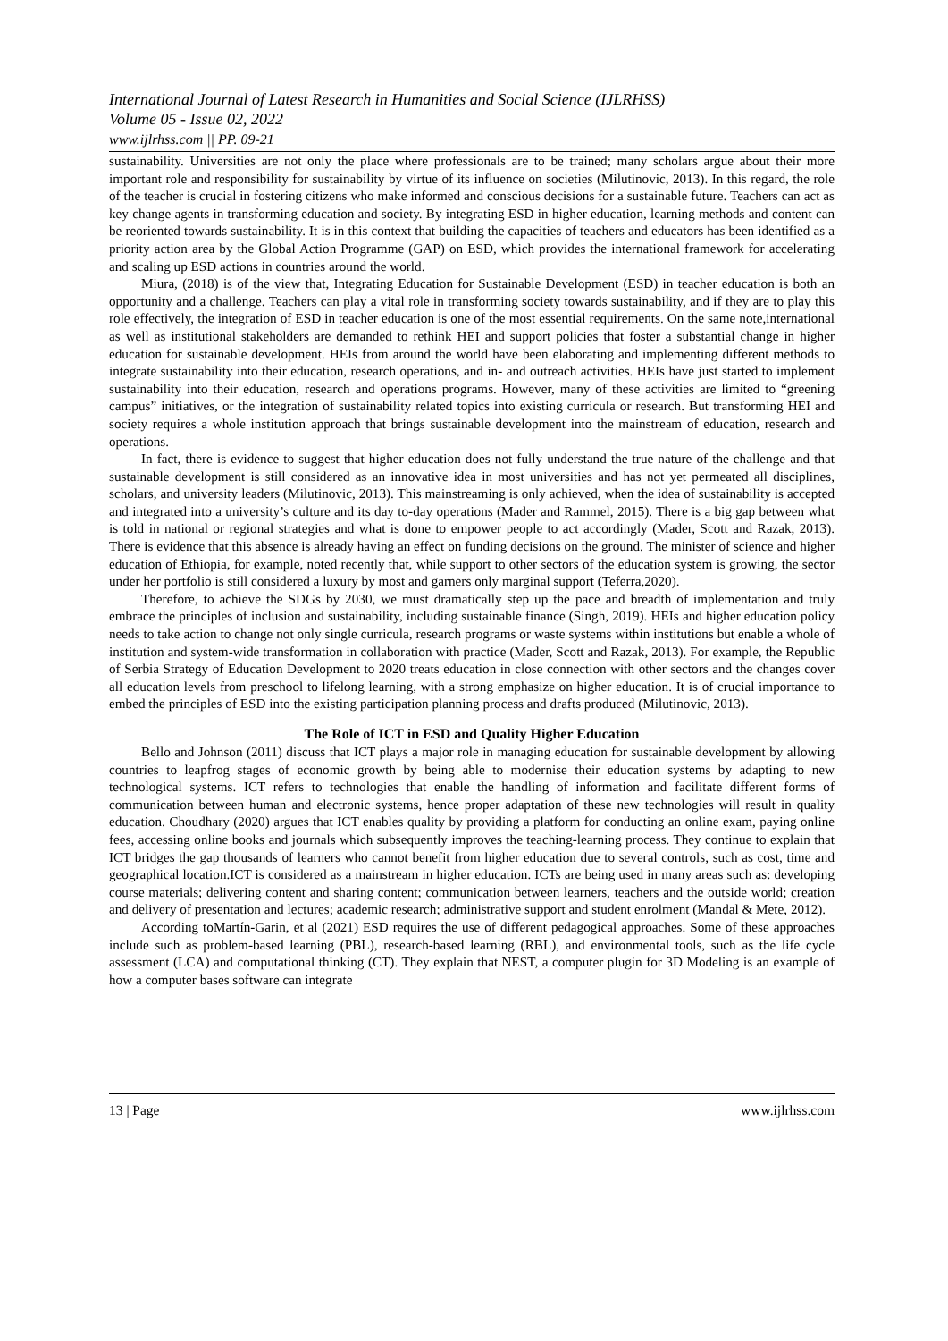International Journal of Latest Research in Humanities and Social Science (IJLRHSS)
Volume 05 - Issue 02, 2022
www.ijlrhss.com || PP. 09-21
sustainability. Universities are not only the place where professionals are to be trained; many scholars argue about their more important role and responsibility for sustainability by virtue of its influence on societies (Milutinovic, 2013). In this regard, the role of the teacher is crucial in fostering citizens who make informed and conscious decisions for a sustainable future. Teachers can act as key change agents in transforming education and society. By integrating ESD in higher education, learning methods and content can be reoriented towards sustainability. It is in this context that building the capacities of teachers and educators has been identified as a priority action area by the Global Action Programme (GAP) on ESD, which provides the international framework for accelerating and scaling up ESD actions in countries around the world.
Miura, (2018) is of the view that, Integrating Education for Sustainable Development (ESD) in teacher education is both an opportunity and a challenge. Teachers can play a vital role in transforming society towards sustainability, and if they are to play this role effectively, the integration of ESD in teacher education is one of the most essential requirements. On the same note,international as well as institutional stakeholders are demanded to rethink HEI and support policies that foster a substantial change in higher education for sustainable development. HEIs from around the world have been elaborating and implementing different methods to integrate sustainability into their education, research operations, and in- and outreach activities. HEIs have just started to implement sustainability into their education, research and operations programs. However, many of these activities are limited to “greening campus” initiatives, or the integration of sustainability related topics into existing curricula or research. But transforming HEI and society requires a whole institution approach that brings sustainable development into the mainstream of education, research and operations.
In fact, there is evidence to suggest that higher education does not fully understand the true nature of the challenge and that sustainable development is still considered as an innovative idea in most universities and has not yet permeated all disciplines, scholars, and university leaders (Milutinovic, 2013). This mainstreaming is only achieved, when the idea of sustainability is accepted and integrated into a university’s culture and its day to-day operations (Mader and Rammel, 2015). There is a big gap between what is told in national or regional strategies and what is done to empower people to act accordingly (Mader, Scott and Razak, 2013). There is evidence that this absence is already having an effect on funding decisions on the ground. The minister of science and higher education of Ethiopia, for example, noted recently that, while support to other sectors of the education system is growing, the sector under her portfolio is still considered a luxury by most and garners only marginal support (Teferra,2020).
Therefore, to achieve the SDGs by 2030, we must dramatically step up the pace and breadth of implementation and truly embrace the principles of inclusion and sustainability, including sustainable finance (Singh, 2019). HEIs and higher education policy needs to take action to change not only single curricula, research programs or waste systems within institutions but enable a whole of institution and system-wide transformation in collaboration with practice (Mader, Scott and Razak, 2013). For example, the Republic of Serbia Strategy of Education Development to 2020 treats education in close connection with other sectors and the changes cover all education levels from preschool to lifelong learning, with a strong emphasize on higher education. It is of crucial importance to embed the principles of ESD into the existing participation planning process and drafts produced (Milutinovic, 2013).
The Role of ICT in ESD and Quality Higher Education
Bello and Johnson (2011) discuss that ICT plays a major role in managing education for sustainable development by allowing countries to leapfrog stages of economic growth by being able to modernise their education systems by adapting to new technological systems. ICT refers to technologies that enable the handling of information and facilitate different forms of communication between human and electronic systems, hence proper adaptation of these new technologies will result in quality education. Choudhary (2020) argues that ICT enables quality by providing a platform for conducting an online exam, paying online fees, accessing online books and journals which subsequently improves the teaching-learning process. They continue to explain that ICT bridges the gap thousands of learners who cannot benefit from higher education due to several controls, such as cost, time and geographical location.ICT is considered as a mainstream in higher education. ICTs are being used in many areas such as: developing course materials; delivering content and sharing content; communication between learners, teachers and the outside world; creation and delivery of presentation and lectures; academic research; administrative support and student enrolment (Mandal & Mete, 2012).
According toMartín-Garin, et al (2021) ESD requires the use of different pedagogical approaches. Some of these approaches include such as problem-based learning (PBL), research-based learning (RBL), and environmental tools, such as the life cycle assessment (LCA) and computational thinking (CT). They explain that NEST, a computer plugin for 3D Modeling is an example of how a computer bases software can integrate
13 | Page www.ijlrhss.com